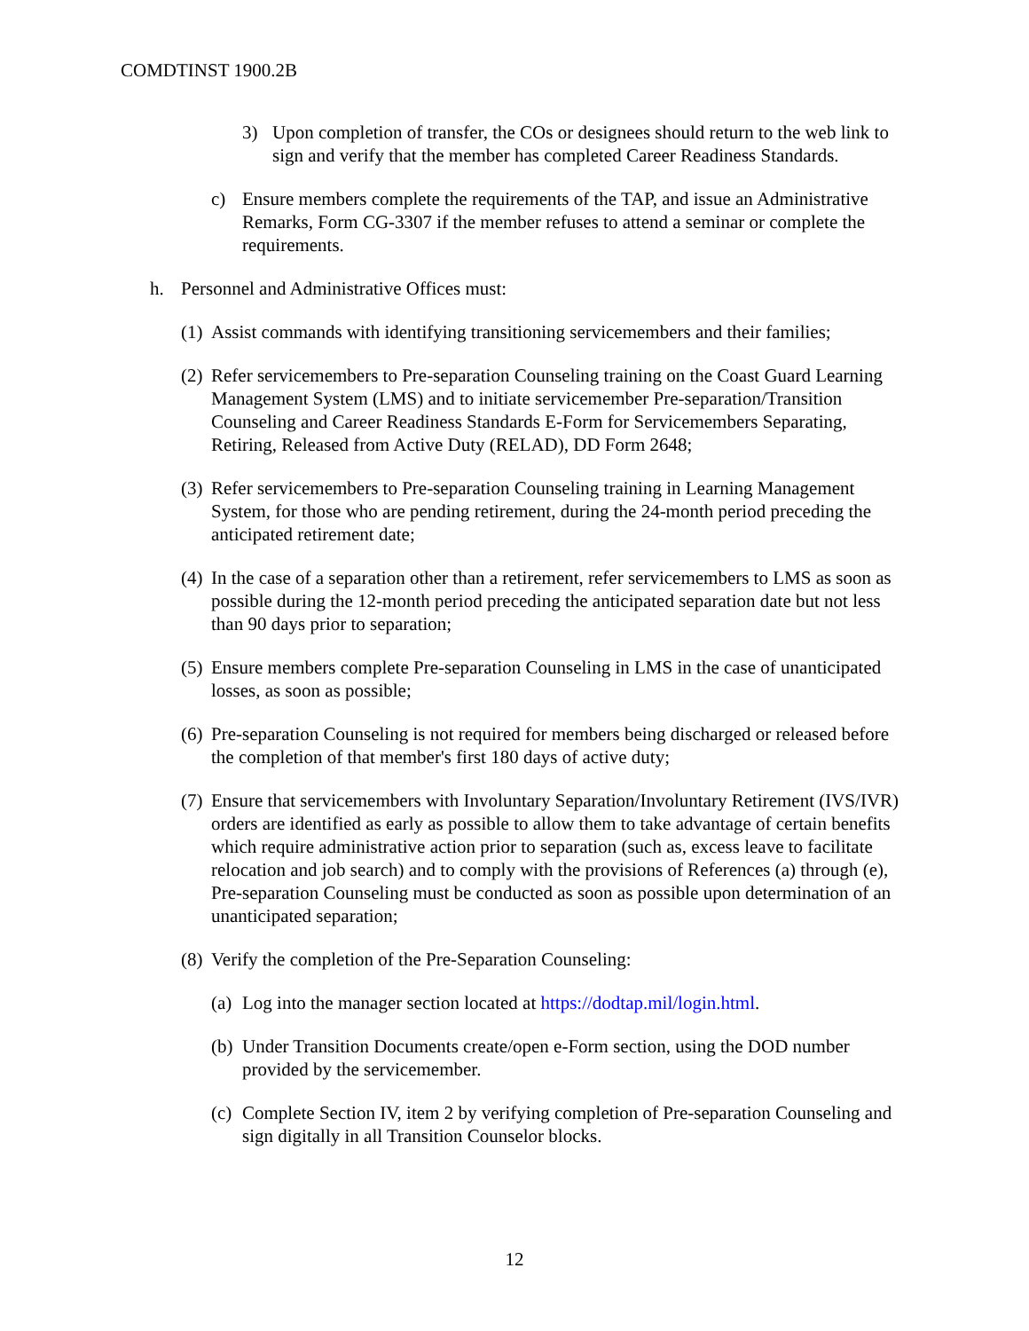COMDTINST 1900.2B
3) Upon completion of transfer, the COs or designees should return to the web link to sign and verify that the member has completed Career Readiness Standards.
c) Ensure members complete the requirements of the TAP, and issue an Administrative Remarks, Form CG-3307 if the member refuses to attend a seminar or complete the requirements.
h. Personnel and Administrative Offices must:
(1) Assist commands with identifying transitioning servicemembers and their families;
(2) Refer servicemembers to Pre-separation Counseling training on the Coast Guard Learning Management System (LMS) and to initiate servicemember Pre-separation/Transition Counseling and Career Readiness Standards E-Form for Servicemembers Separating, Retiring, Released from Active Duty (RELAD), DD Form 2648;
(3) Refer servicemembers to Pre-separation Counseling training in Learning Management System, for those who are pending retirement, during the 24-month period preceding the anticipated retirement date;
(4) In the case of a separation other than a retirement, refer servicemembers to LMS as soon as possible during the 12-month period preceding the anticipated separation date but not less than 90 days prior to separation;
(5) Ensure members complete Pre-separation Counseling in LMS in the case of unanticipated losses, as soon as possible;
(6) Pre-separation Counseling is not required for members being discharged or released before the completion of that member's first 180 days of active duty;
(7) Ensure that servicemembers with Involuntary Separation/Involuntary Retirement (IVS/IVR) orders are identified as early as possible to allow them to take advantage of certain benefits which require administrative action prior to separation (such as, excess leave to facilitate relocation and job search) and to comply with the provisions of References (a) through (e), Pre-separation Counseling must be conducted as soon as possible upon determination of an unanticipated separation;
(8) Verify the completion of the Pre-Separation Counseling:
(a) Log into the manager section located at https://dodtap.mil/login.html.
(b) Under Transition Documents create/open e-Form section, using the DOD number provided by the servicemember.
(c) Complete Section IV, item 2 by verifying completion of Pre-separation Counseling and sign digitally in all Transition Counselor blocks.
12